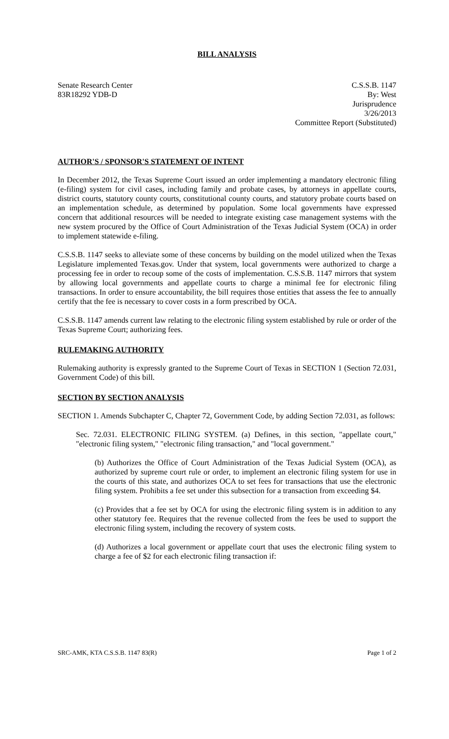BILL ANALYSIS
Senate Research Center
83R18292 YDB-D
C.S.S.B. 1147
By: West
Jurisprudence
3/26/2013
Committee Report (Substituted)
AUTHOR'S / SPONSOR'S STATEMENT OF INTENT
In December 2012, the Texas Supreme Court issued an order implementing a mandatory electronic filing (e-filing) system for civil cases, including family and probate cases, by attorneys in appellate courts, district courts, statutory county courts, constitutional county courts, and statutory probate courts based on an implementation schedule, as determined by population. Some local governments have expressed concern that additional resources will be needed to integrate existing case management systems with the new system procured by the Office of Court Administration of the Texas Judicial System (OCA) in order to implement statewide e-filing.
C.S.S.B. 1147 seeks to alleviate some of these concerns by building on the model utilized when the Texas Legislature implemented Texas.gov. Under that system, local governments were authorized to charge a processing fee in order to recoup some of the costs of implementation. C.S.S.B. 1147 mirrors that system by allowing local governments and appellate courts to charge a minimal fee for electronic filing transactions. In order to ensure accountability, the bill requires those entities that assess the fee to annually certify that the fee is necessary to cover costs in a form prescribed by OCA.
C.S.S.B. 1147 amends current law relating to the electronic filing system established by rule or order of the Texas Supreme Court; authorizing fees.
RULEMAKING AUTHORITY
Rulemaking authority is expressly granted to the Supreme Court of Texas in SECTION 1 (Section 72.031, Government Code) of this bill.
SECTION BY SECTION ANALYSIS
SECTION 1. Amends Subchapter C, Chapter 72, Government Code, by adding Section 72.031, as follows:
Sec. 72.031. ELECTRONIC FILING SYSTEM. (a) Defines, in this section, "appellate court," "electronic filing system," "electronic filing transaction," and "local government."
(b) Authorizes the Office of Court Administration of the Texas Judicial System (OCA), as authorized by supreme court rule or order, to implement an electronic filing system for use in the courts of this state, and authorizes OCA to set fees for transactions that use the electronic filing system. Prohibits a fee set under this subsection for a transaction from exceeding $4.
(c) Provides that a fee set by OCA for using the electronic filing system is in addition to any other statutory fee. Requires that the revenue collected from the fees be used to support the electronic filing system, including the recovery of system costs.
(d) Authorizes a local government or appellate court that uses the electronic filing system to charge a fee of $2 for each electronic filing transaction if:
SRC-AMK, KTA C.S.S.B. 1147 83(R) Page 1 of 2